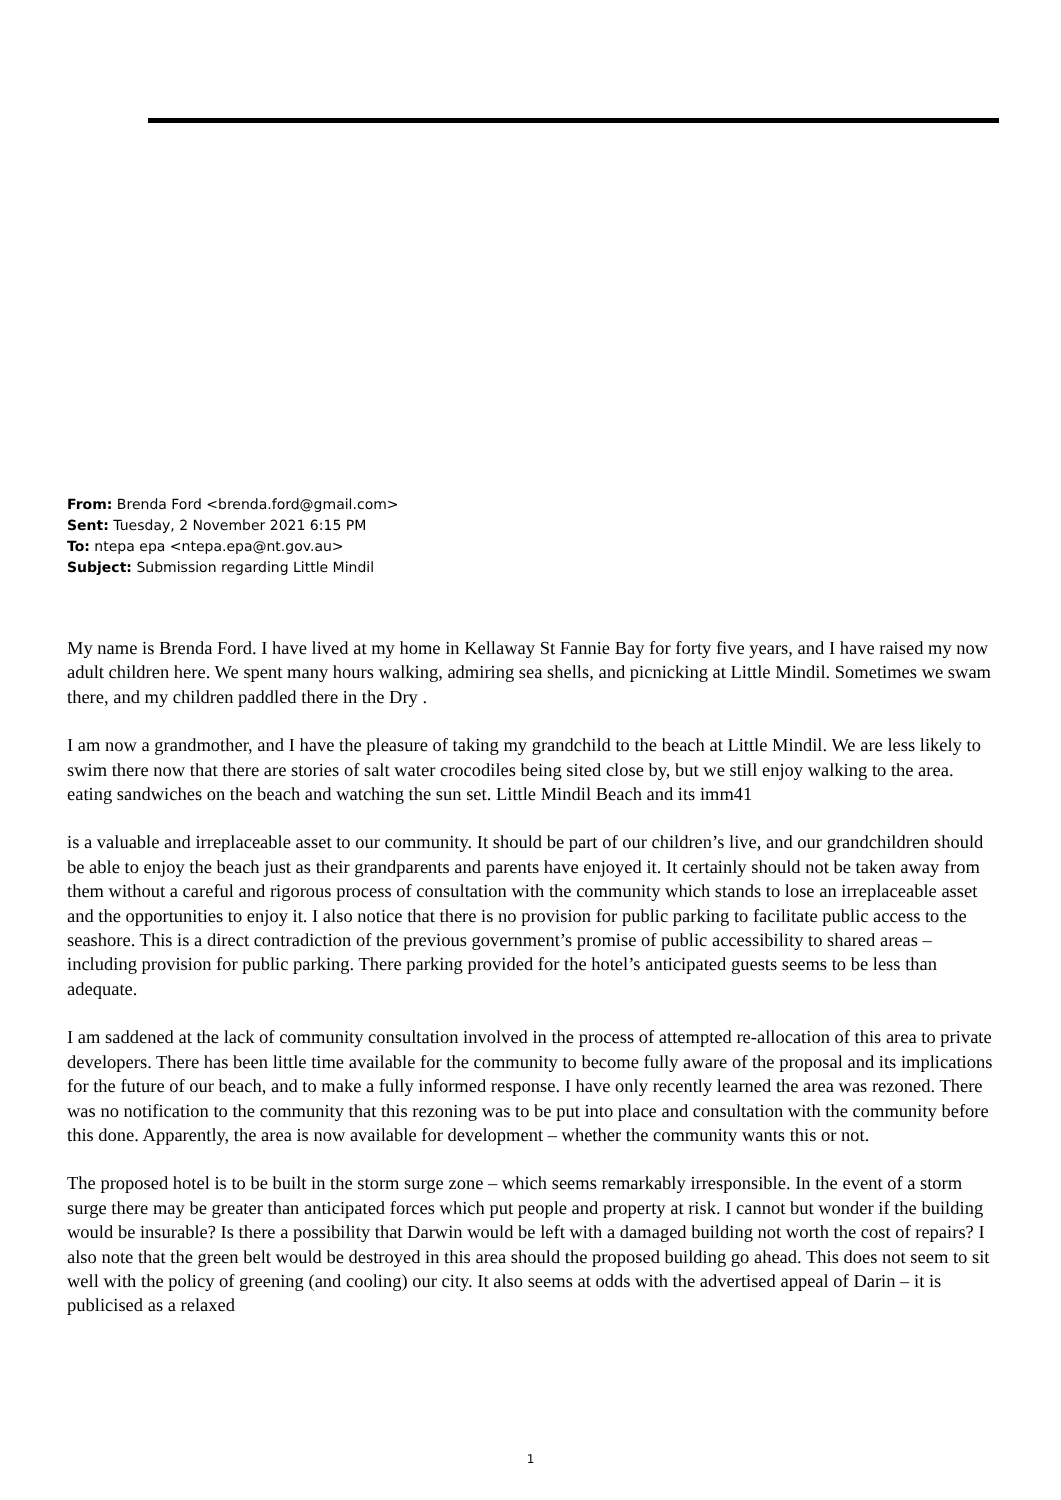From: Brenda Ford <brenda.ford@gmail.com>
Sent: Tuesday, 2 November 2021 6:15 PM
To: ntepa epa <ntepa.epa@nt.gov.au>
Subject: Submission regarding Little Mindil
My name is Brenda Ford. I have lived at my home in Kellaway St Fannie Bay for forty five years, and I have raised my now adult children here. We spent many hours walking, admiring sea shells, and picnicking at Little Mindil. Sometimes we swam there, and my children paddled there in the Dry .
I am now a grandmother, and I have the pleasure of taking my grandchild to the beach at Little Mindil. We are less likely to swim there now that there are stories of salt water crocodiles being sited close by, but we still enjoy walking to the area. eating sandwiches on the beach and watching the sun set. Little Mindil Beach and its imm41
is a valuable and irreplaceable asset to our community. It should be part of our children’s live, and our grandchildren should be able to enjoy the beach just as their grandparents and parents have enjoyed it. It certainly should not be taken away from them without a careful and rigorous process of consultation with the community which stands to lose an irreplaceable asset and the opportunities to enjoy it. I also notice that there is no provision for public parking to facilitate public access to the seashore. This is a direct contradiction of the previous government’s promise of public accessibility to shared areas – including provision for public parking. There parking provided for the hotel’s anticipated guests seems to be less than adequate.
I am saddened at the lack of community consultation involved in the process of attempted re-allocation of this area to private developers. There has been little time available for the community to become fully aware of the proposal and its implications for the future of our beach, and to make a fully informed response. I have only recently learned the area was rezoned. There was no notification to the community that this rezoning was to be put into place and consultation with the community before this done. Apparently, the area is now available for development – whether the community wants this or not.
The proposed hotel is to be built in the storm surge zone – which seems remarkably irresponsible. In the event of a storm surge there may be greater than anticipated forces which put people and property at risk. I cannot but wonder if the building would be insurable? Is there a possibility that Darwin would be left with a damaged building not worth the cost of repairs? I also note that the green belt would be destroyed in this area should the proposed building go ahead. This does not seem to sit well with the policy of greening (and cooling) our city. It also seems at odds with the advertised appeal of Darin – it is publicised as a relaxed
1